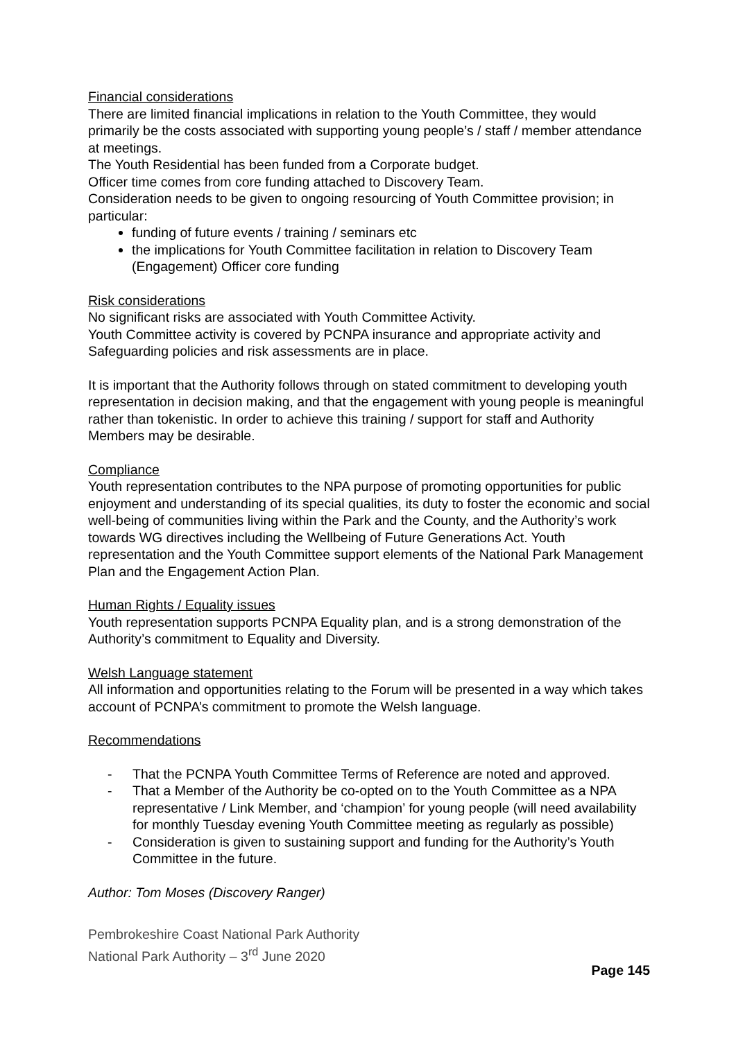Financial considerations
There are limited financial implications in relation to the Youth Committee, they would primarily be the costs associated with supporting young people’s / staff / member attendance at meetings.
The Youth Residential has been funded from a Corporate budget.
Officer time comes from core funding attached to Discovery Team.
Consideration needs to be given to ongoing resourcing of Youth Committee provision; in particular:
funding of future events / training / seminars etc
the implications for Youth Committee facilitation in relation to Discovery Team (Engagement) Officer core funding
Risk considerations
No significant risks are associated with Youth Committee Activity.
Youth Committee activity is covered by PCNPA insurance and appropriate activity and Safeguarding policies and risk assessments are in place.
It is important that the Authority follows through on stated commitment to developing youth representation in decision making, and that the engagement with young people is meaningful rather than tokenistic. In order to achieve this training / support for staff and Authority Members may be desirable.
Compliance
Youth representation contributes to the NPA purpose of promoting opportunities for public enjoyment and understanding of its special qualities, its duty to foster the economic and social well-being of communities living within the Park and the County, and the Authority’s work towards WG directives including the Wellbeing of Future Generations Act. Youth representation and the Youth Committee support elements of the National Park Management Plan and the Engagement Action Plan.
Human Rights / Equality issues
Youth representation supports PCNPA Equality plan, and is a strong demonstration of the Authority’s commitment to Equality and Diversity.
Welsh Language statement
All information and opportunities relating to the Forum will be presented in a way which takes account of PCNPA’s commitment to promote the Welsh language.
Recommendations
- That the PCNPA Youth Committee Terms of Reference are noted and approved.
- That a Member of the Authority be co-opted on to the Youth Committee as a NPA representative / Link Member, and ‘champion’ for young people (will need availability for monthly Tuesday evening Youth Committee meeting as regularly as possible)
- Consideration is given to sustaining support and funding for the Authority’s Youth Committee in the future.
Author: Tom Moses (Discovery Ranger)
Pembrokeshire Coast National Park Authority
National Park Authority – 3<sup>rd</sup> June 2020
Page 145